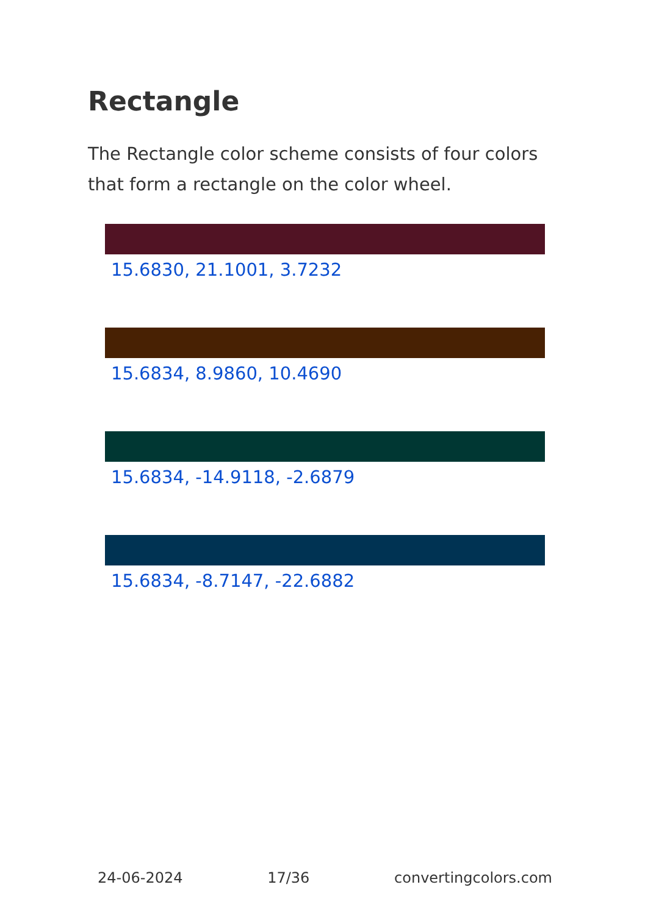Rectangle
The Rectangle color scheme consists of four colors that form a rectangle on the color wheel.
15.6830, 21.1001, 3.7232
15.6834, 8.9860, 10.4690
15.6834, -14.9118, -2.6879
15.6834, -8.7147, -22.6882
24-06-2024 17/36 convertingcolors.com